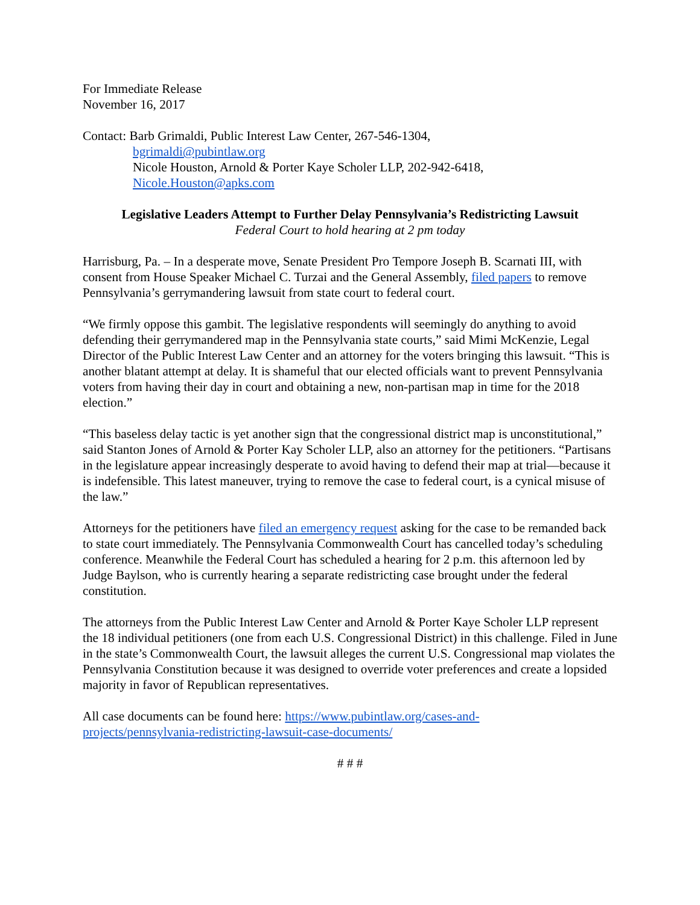For Immediate Release
November 16, 2017
Contact: Barb Grimaldi, Public Interest Law Center, 267-546-1304,
bgrimaldi@pubintlaw.org
Nicole Houston, Arnold & Porter Kaye Scholer LLP, 202-942-6418,
Nicole.Houston@apks.com
Legislative Leaders Attempt to Further Delay Pennsylvania’s Redistricting Lawsuit
Federal Court to hold hearing at 2 pm today
Harrisburg, Pa. – In a desperate move, Senate President Pro Tempore Joseph B. Scarnati III, with consent from House Speaker Michael C. Turzai and the General Assembly, filed papers to remove Pennsylvania’s gerrymandering lawsuit from state court to federal court.
“We firmly oppose this gambit. The legislative respondents will seemingly do anything to avoid defending their gerrymandered map in the Pennsylvania state courts,” said Mimi McKenzie, Legal Director of the Public Interest Law Center and an attorney for the voters bringing this lawsuit. “This is another blatant attempt at delay. It is shameful that our elected officials want to prevent Pennsylvania voters from having their day in court and obtaining a new, non-partisan map in time for the 2018 election.”
“This baseless delay tactic is yet another sign that the congressional district map is unconstitutional,” said Stanton Jones of Arnold & Porter Kay Scholer LLP, also an attorney for the petitioners. “Partisans in the legislature appear increasingly desperate to avoid having to defend their map at trial—because it is indefensible. This latest maneuver, trying to remove the case to federal court, is a cynical misuse of the law.”
Attorneys for the petitioners have filed an emergency request asking for the case to be remanded back to state court immediately. The Pennsylvania Commonwealth Court has cancelled today’s scheduling conference. Meanwhile the Federal Court has scheduled a hearing for 2 p.m. this afternoon led by Judge Baylson, who is currently hearing a separate redistricting case brought under the federal constitution.
The attorneys from the Public Interest Law Center and Arnold & Porter Kaye Scholer LLP represent the 18 individual petitioners (one from each U.S. Congressional District) in this challenge. Filed in June in the state’s Commonwealth Court, the lawsuit alleges the current U.S. Congressional map violates the Pennsylvania Constitution because it was designed to override voter preferences and create a lopsided majority in favor of Republican representatives.
All case documents can be found here: https://www.pubintlaw.org/cases-and-
projects/pennsylvania-redistricting-lawsuit-case-documents/
# # #